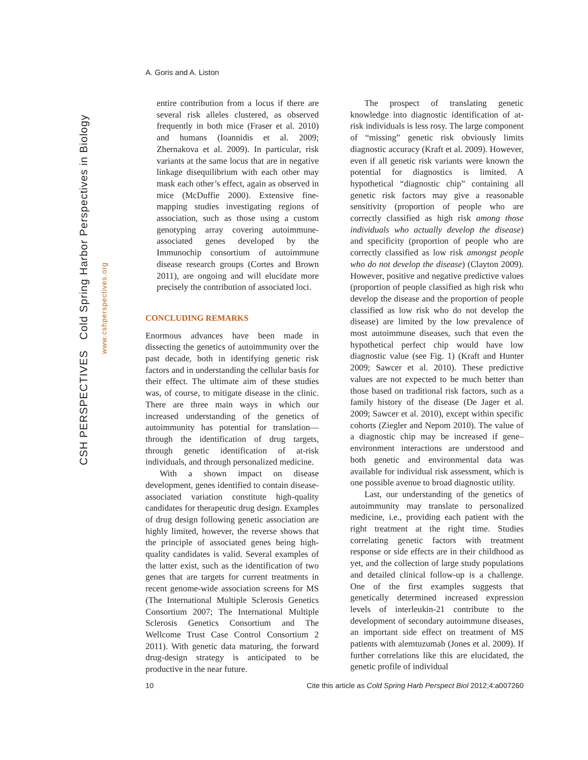A. Goris and A. Liston
CSH PERSPECTIVES Cold Spring Harbor Perspectives in Biology
www.cshperspectives.org
entire contribution from a locus if there are several risk alleles clustered, as observed frequently in both mice (Fraser et al. 2010) and humans (Ioannidis et al. 2009; Zhernakova et al. 2009). In particular, risk variants at the same locus that are in negative linkage disequilibrium with each other may mask each other’s effect, again as observed in mice (McDuffie 2000). Extensive fine-mapping studies investigating regions of association, such as those using a custom genotyping array covering autoimmune-associated genes developed by the Immunochip consortium of autoimmune disease research groups (Cortes and Brown 2011), are ongoing and will elucidate more precisely the contribution of associated loci.
CONCLUDING REMARKS
Enormous advances have been made in dissecting the genetics of autoimmunity over the past decade, both in identifying genetic risk factors and in understanding the cellular basis for their effect. The ultimate aim of these studies was, of course, to mitigate disease in the clinic. There are three main ways in which our increased understanding of the genetics of autoimmunity has potential for translation—through the identification of drug targets, through genetic identification of at-risk individuals, and through personalized medicine.
With a shown impact on disease development, genes identified to contain disease-associated variation constitute high-quality candidates for therapeutic drug design. Examples of drug design following genetic association are highly limited, however, the reverse shows that the principle of associated genes being high-quality candidates is valid. Several examples of the latter exist, such as the identification of two genes that are targets for current treatments in recent genome-wide association screens for MS (The International Multiple Sclerosis Genetics Consortium 2007; The International Multiple Sclerosis Genetics Consortium and The Wellcome Trust Case Control Consortium 2 2011). With genetic data maturing, the forward drug-design strategy is anticipated to be productive in the near future.
The prospect of translating genetic knowledge into diagnostic identification of at-risk individuals is less rosy. The large component of “missing” genetic risk obviously limits diagnostic accuracy (Kraft et al. 2009). However, even if all genetic risk variants were known the potential for diagnostics is limited. A hypothetical “diagnostic chip” containing all genetic risk factors may give a reasonable sensitivity (proportion of people who are correctly classified as high risk among those individuals who actually develop the disease) and specificity (proportion of people who are correctly classified as low risk amongst people who do not develop the disease) (Clayton 2009). However, positive and negative predictive values (proportion of people classified as high risk who develop the disease and the proportion of people classified as low risk who do not develop the disease) are limited by the low prevalence of most autoimmune diseases, such that even the hypothetical perfect chip would have low diagnostic value (see Fig. 1) (Kraft and Hunter 2009; Sawcer et al. 2010). These predictive values are not expected to be much better than those based on traditional risk factors, such as a family history of the disease (De Jager et al. 2009; Sawcer et al. 2010), except within specific cohorts (Ziegler and Nepom 2010). The value of a diagnostic chip may be increased if gene–environment interactions are understood and both genetic and environmental data was available for individual risk assessment, which is one possible avenue to broad diagnostic utility.
Last, our understanding of the genetics of autoimmunity may translate to personalized medicine, i.e., providing each patient with the right treatment at the right time. Studies correlating genetic factors with treatment response or side effects are in their childhood as yet, and the collection of large study populations and detailed clinical follow-up is a challenge. One of the first examples suggests that genetically determined increased expression levels of interleukin-21 contribute to the development of secondary autoimmune diseases, an important side effect on treatment of MS patients with alemtuzumab (Jones et al. 2009). If further correlations like this are elucidated, the genetic profile of individual
10 Cite this article as Cold Spring Harb Perspect Biol 2012;4:a007260